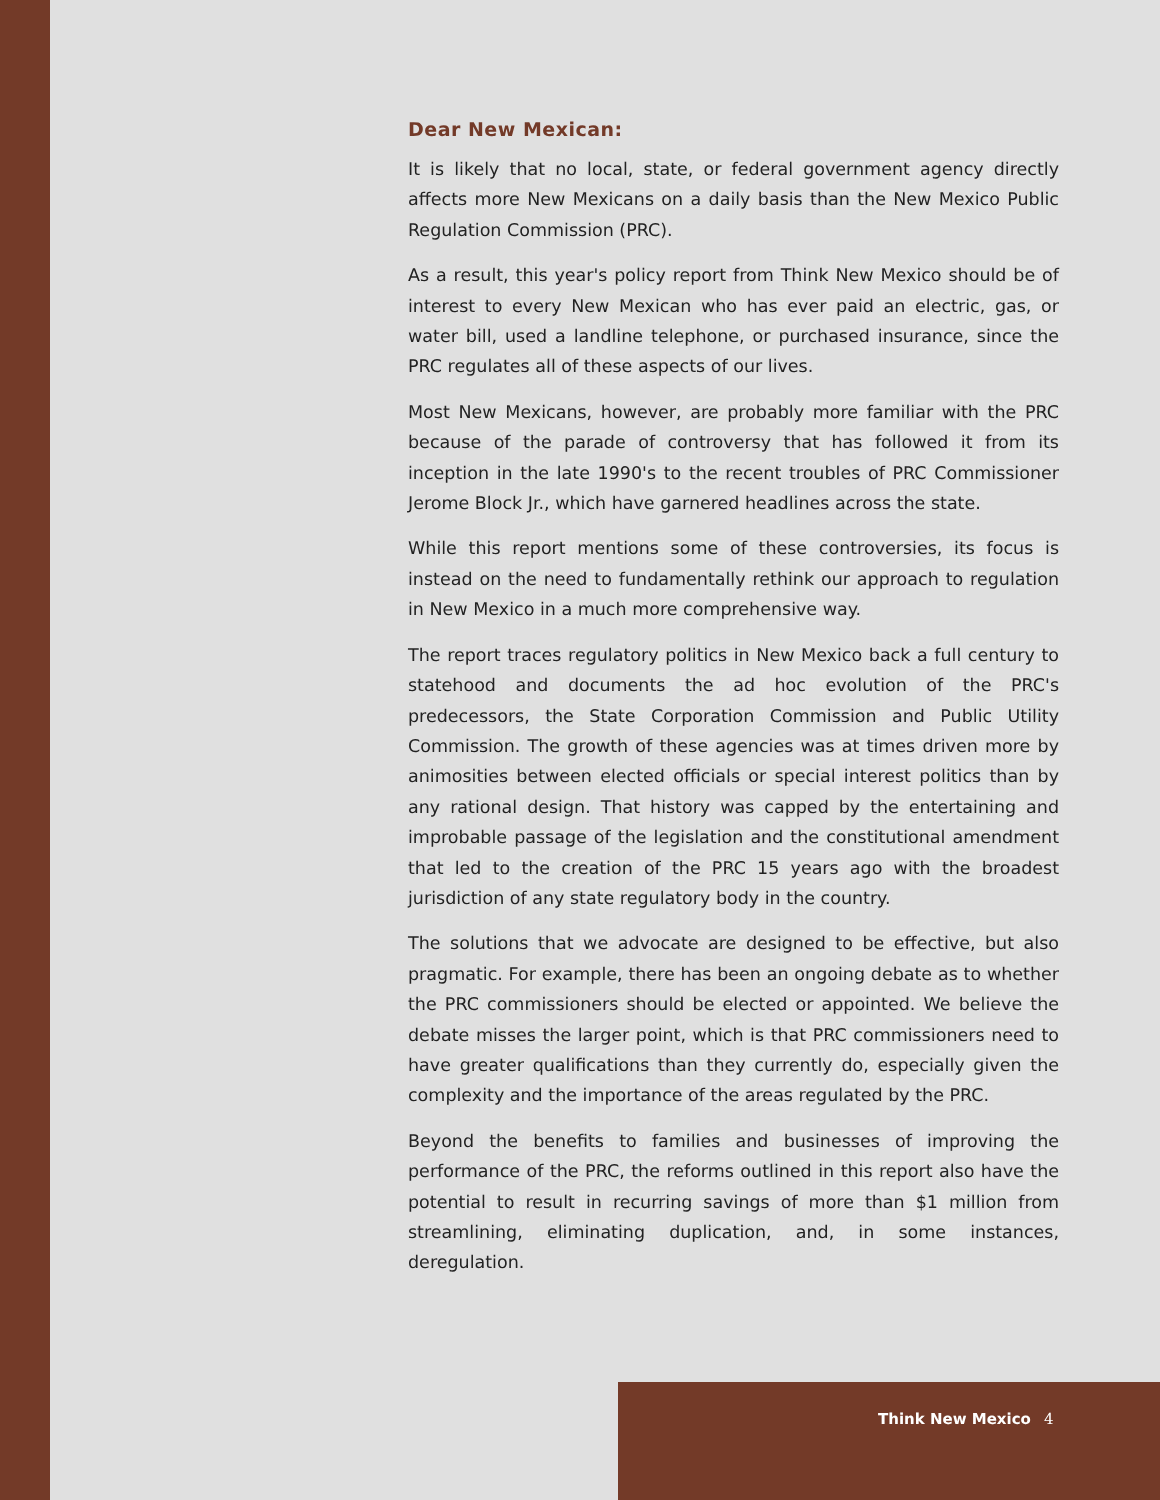Dear New Mexican:
It is likely that no local, state, or federal government agency directly affects more New Mexicans on a daily basis than the New Mexico Public Regulation Commission (PRC).
As a result, this year's policy report from Think New Mexico should be of interest to every New Mexican who has ever paid an electric, gas, or water bill, used a landline telephone, or purchased insurance, since the PRC regulates all of these aspects of our lives.
Most New Mexicans, however, are probably more familiar with the PRC because of the parade of controversy that has followed it from its inception in the late 1990's to the recent troubles of PRC Commissioner Jerome Block Jr., which have garnered headlines across the state.
While this report mentions some of these controversies, its focus is instead on the need to fundamentally rethink our approach to regulation in New Mexico in a much more comprehensive way.
The report traces regulatory politics in New Mexico back a full century to statehood and documents the ad hoc evolution of the PRC's predecessors, the State Corporation Commission and Public Utility Commission. The growth of these agencies was at times driven more by animosities between elected officials or special interest politics than by any rational design. That history was capped by the entertaining and improbable passage of the legislation and the constitutional amendment that led to the creation of the PRC 15 years ago with the broadest jurisdiction of any state regulatory body in the country.
The solutions that we advocate are designed to be effective, but also pragmatic. For example, there has been an ongoing debate as to whether the PRC commissioners should be elected or appointed. We believe the debate misses the larger point, which is that PRC commissioners need to have greater qualifications than they currently do, especially given the complexity and the importance of the areas regulated by the PRC.
Beyond the benefits to families and businesses of improving the performance of the PRC, the reforms outlined in this report also have the potential to result in recurring savings of more than $1 million from streamlining, eliminating duplication, and, in some instances, deregulation.
Think New Mexico 4